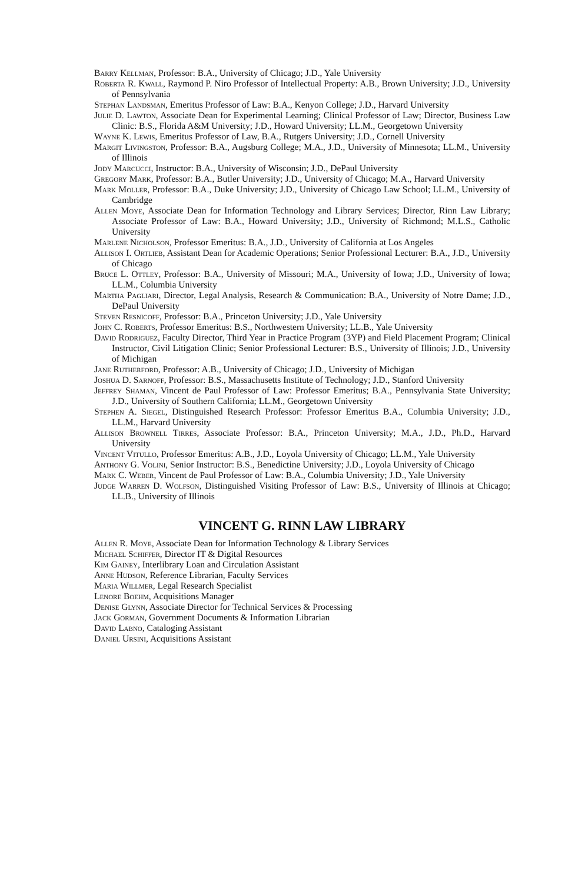Barry Kellman, Professor: B.A., University of Chicago; J.D., Yale University
Roberta R. Kwall, Raymond P. Niro Professor of Intellectual Property: A.B., Brown University; J.D., University of Pennsylvania
Stephan Landsman, Emeritus Professor of Law: B.A., Kenyon College; J.D., Harvard University
Julie D. Lawton, Associate Dean for Experimental Learning; Clinical Professor of Law; Director, Business Law Clinic: B.S., Florida A&M University; J.D., Howard University; LL.M., Georgetown University
Wayne K. Lewis, Emeritus Professor of Law, B.A., Rutgers University; J.D., Cornell University
Margit Livingston, Professor: B.A., Augsburg College; M.A., J.D., University of Minnesota; LL.M., University of Illinois
Jody Marcucci, Instructor: B.A., University of Wisconsin; J.D., DePaul University
Gregory Mark, Professor: B.A., Butler University; J.D., University of Chicago; M.A., Harvard University
Mark Moller, Professor: B.A., Duke University; J.D., University of Chicago Law School; LL.M., University of Cambridge
Allen Moye, Associate Dean for Information Technology and Library Services; Director, Rinn Law Library; Associate Professor of Law: B.A., Howard University; J.D., University of Richmond; M.L.S., Catholic University
Marlene Nicholson, Professor Emeritus: B.A., J.D., University of California at Los Angeles
Allison I. Ortlieb, Assistant Dean for Academic Operations; Senior Professional Lecturer: B.A., J.D., University of Chicago
Bruce L. Ottley, Professor: B.A., University of Missouri; M.A., University of Iowa; J.D., University of Iowa; LL.M., Columbia University
Martha Pagliari, Director, Legal Analysis, Research & Communication: B.A., University of Notre Dame; J.D., DePaul University
Steven Resnicoff, Professor: B.A., Princeton University; J.D., Yale University
John C. Roberts, Professor Emeritus: B.S., Northwestern University; LL.B., Yale University
David Rodriguez, Faculty Director, Third Year in Practice Program (3YP) and Field Placement Program; Clinical Instructor, Civil Litigation Clinic; Senior Professional Lecturer: B.S., University of Illinois; J.D., University of Michigan
Jane Rutherford, Professor: A.B., University of Chicago; J.D., University of Michigan
Joshua D. Sarnoff, Professor: B.S., Massachusetts Institute of Technology; J.D., Stanford University
Jeffrey Shaman, Vincent de Paul Professor of Law: Professor Emeritus; B.A., Pennsylvania State University; J.D., University of Southern California; LL.M., Georgetown University
Stephen A. Siegel, Distinguished Research Professor: Professor Emeritus B.A., Columbia University; J.D., LL.M., Harvard University
Allison Brownell Tirres, Associate Professor: B.A., Princeton University; M.A., J.D., Ph.D., Harvard University
Vincent Vitullo, Professor Emeritus: A.B., J.D., Loyola University of Chicago; LL.M., Yale University
Anthony G. Volini, Senior Instructor: B.S., Benedictine University; J.D., Loyola University of Chicago
Mark C. Weber, Vincent de Paul Professor of Law: B.A., Columbia University; J.D., Yale University
Judge Warren D. Wolfson, Distinguished Visiting Professor of Law: B.S., University of Illinois at Chicago; LL.B., University of Illinois
VINCENT G. RINN LAW LIBRARY
Allen R. Moye, Associate Dean for Information Technology & Library Services
Michael Schiffer, Director IT & Digital Resources
Kim Gainey, Interlibrary Loan and Circulation Assistant
Anne Hudson, Reference Librarian, Faculty Services
Maria Willmer, Legal Research Specialist
Lenore Boehm, Acquisitions Manager
Denise Glynn, Associate Director for Technical Services & Processing
Jack Gorman, Government Documents & Information Librarian
David Labno, Cataloging Assistant
Daniel Ursini, Acquisitions Assistant